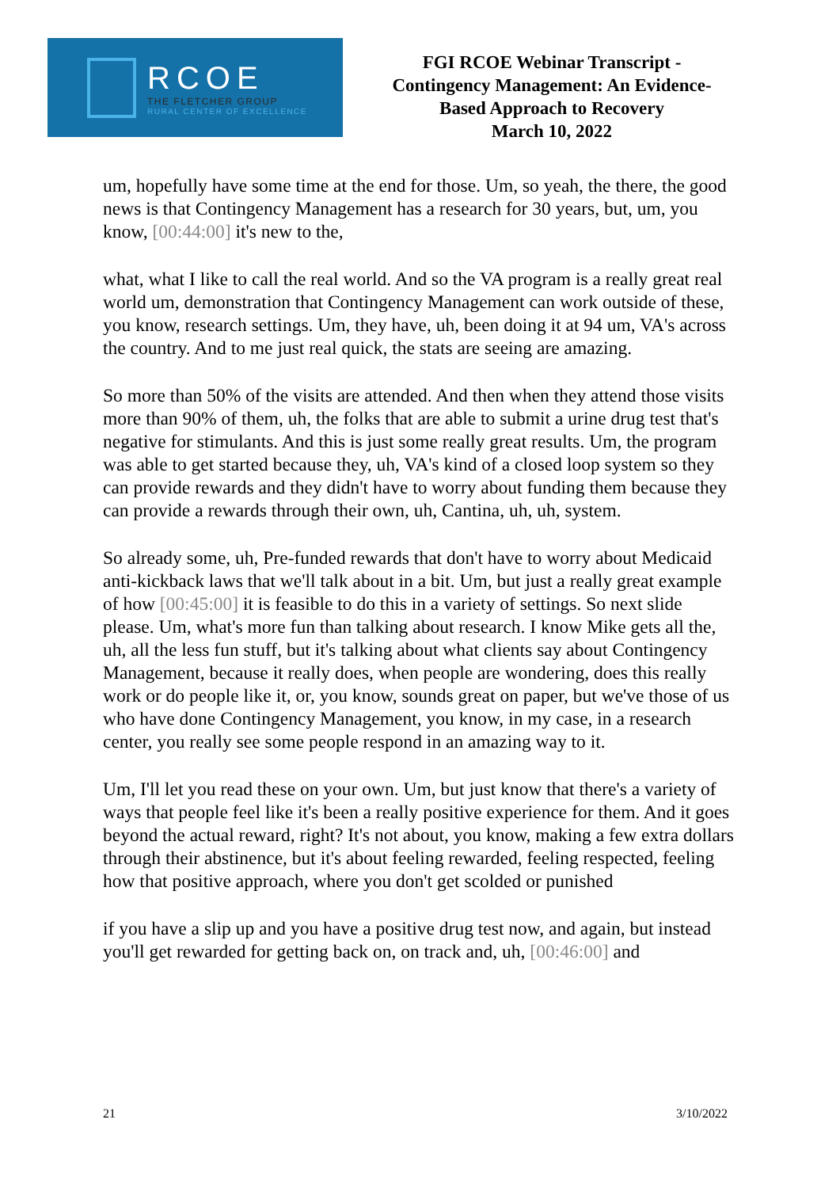RCOE
THE FLETCHER GROUP
RURAL CENTER OF EXCELLENCE
FGI RCOE Webinar Transcript -
Contingency Management: An Evidence-
Based Approach to Recovery
March 10, 2022
um, hopefully have some time at the end for those. Um, so yeah, the there, the good news is that Contingency Management has a research for 30 years, but, um, you know, [00:44:00] it's new to the,
what, what I like to call the real world. And so the VA program is a really great real world um, demonstration that Contingency Management can work outside of these, you know, research settings. Um, they have, uh, been doing it at 94 um, VA's across the country. And to me just real quick, the stats are seeing are amazing.
So more than 50% of the visits are attended. And then when they attend those visits more than 90% of them, uh, the folks that are able to submit a urine drug test that's negative for stimulants. And this is just some really great results. Um, the program was able to get started because they, uh, VA's kind of a closed loop system so they can provide rewards and they didn't have to worry about funding them because they can provide a rewards through their own, uh, Cantina, uh, uh, system.
So already some, uh, Pre-funded rewards that don't have to worry about Medicaid anti-kickback laws that we'll talk about in a bit. Um, but just a really great example of how [00:45:00] it is feasible to do this in a variety of settings. So next slide please. Um, what's more fun than talking about research. I know Mike gets all the, uh, all the less fun stuff, but it's talking about what clients say about Contingency Management, because it really does, when people are wondering, does this really work or do people like it, or, you know, sounds great on paper, but we've those of us who have done Contingency Management, you know, in my case, in a research center, you really see some people respond in an amazing way to it.
Um, I'll let you read these on your own. Um, but just know that there's a variety of ways that people feel like it's been a really positive experience for them. And it goes beyond the actual reward, right? It's not about, you know, making a few extra dollars through their abstinence, but it's about feeling rewarded, feeling respected, feeling how that positive approach, where you don't get scolded or punished
if you have a slip up and you have a positive drug test now, and again, but instead you'll get rewarded for getting back on, on track and, uh, [00:46:00] and
21 3/10/2022